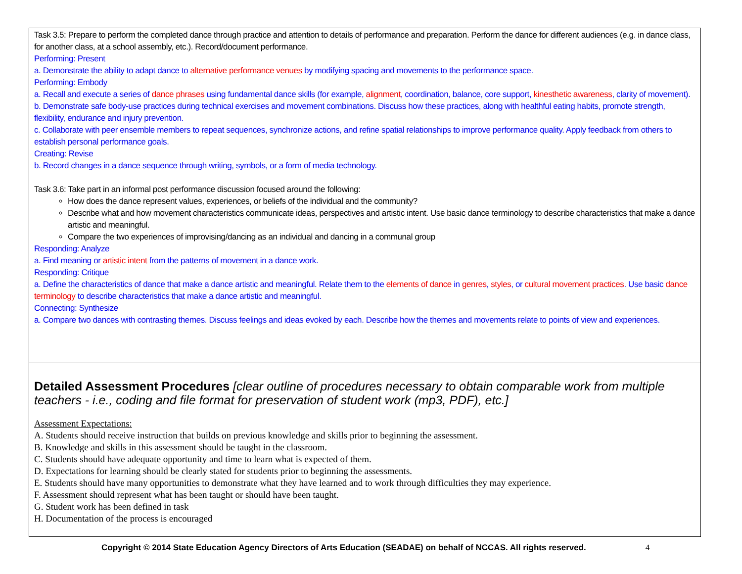| Task 3.5: Prepare to perform the completed dance through practice and attention to details of performance and preparation. Perform the dance for different audiences (e.g. in dance class, for another class, at a school assembly, etc.). Record/document performance. Performing: Present a. Demonstrate the ability to adapt dance to alternative performance venues by modifying spacing and movements to the performance space. Performing: Embody a. Recall and execute a series of dance phrases using fundamental dance skills (for example, alignment , coordination, balance, core support, kinesthetic awareness , clarity of movement). b. Demonstrate safe body-use practices during technical exercises and movement combinations. Discuss how these practices, along with healthful eating habits, promote strength, flexibility, endurance and injury prevention. c. Collaborate with peer ensemble members to repeat sequences, synchronize actions, and refine spatial relationships to improve performance quality. Apply feedback from others to establish personal performance goals. Creating: Revise b. Record changes in a dance sequence through writing, symbols, or a form of media technology. Task 3.6: Take part in an informal post performance discussion focused around the following: How does the dance represent values, experiences, or beliefs of the individual and the community? Describe what and how movement characteristics communicate ideas, perspectives and artistic intent. Use basic dance terminology to describe characteristics that make a dance artistic and meaningful. Compare the two experiences of improvising/dancing as an individual and dancing in a communal group Responding: Analyze a. Find meaning or artistic intent from the patterns of movement in a dance work. Responding: Critique a. Define the characteristics of dance that make a dance artistic and meaningful. Relate them to the elements of dance in genres , styles , or cultural movement practices . Use basic dance terminology to describe characteristics that make a dance artistic and meaningful. Connecting: Synthesize a. Compare two dances with contrasting themes. Discuss feelings and ideas evoked by each. Describe how the themes and movements relate to points of view and experiences. |
| Detailed Assessment Procedures [clear outline of procedures necessary to obtain comparable work from multiple teachers - i.e., coding and file format for preservation of student work (mp3, PDF), etc.] Assessment Expectations: A. Students should receive instruction that builds on previous knowledge and skills prior to beginning the assessment. B. Knowledge and skills in this assessment should be taught in the classroom. C. Students should have adequate opportunity and time to learn what is expected of them. D. Expectations for learning should be clearly stated for students prior to beginning the assessments. E. Students should have many opportunities to demonstrate what they have learned and to work through difficulties they may experience. F. Assessment should represent what has been taught or should have been taught. G. Student work has been defined in task H. Documentation of the process is encouraged |
Copyright © 2014 State Education Agency Directors of Arts Education (SEADAE) on behalf of NCCAS. All rights reserved. 4